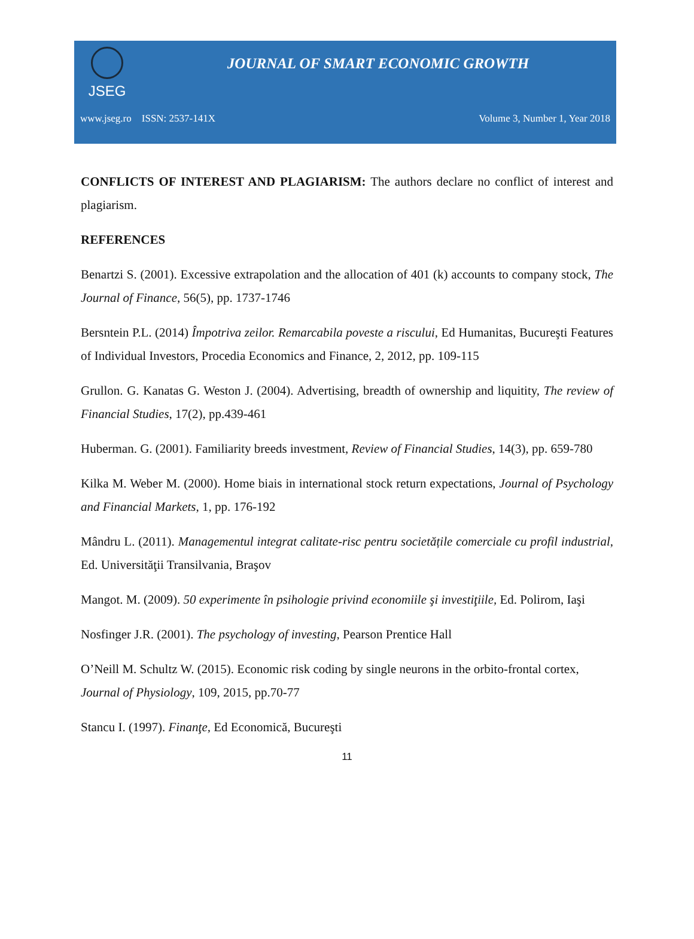JSEG
JOURNAL OF SMART ECONOMIC GROWTH
www.jseg.ro ISSN: 2537-141X Volume 3, Number 1, Year 2018
CONFLICTS OF INTEREST AND PLAGIARISM: The authors declare no conflict of interest and plagiarism.
REFERENCES
Benartzi S. (2001). Excessive extrapolation and the allocation of 401 (k) accounts to company stock, The Journal of Finance, 56(5), pp. 1737-1746
Bersntein P.L. (2014) Împotriva zeilor. Remarcabila poveste a riscului, Ed Humanitas, Bucureşti Features of Individual Investors, Procedia Economics and Finance, 2, 2012, pp. 109-115
Grullon. G. Kanatas G. Weston J. (2004). Advertising, breadth of ownership and liquitity, The review of Financial Studies, 17(2), pp.439-461
Huberman. G. (2001). Familiarity breeds investment, Review of Financial Studies, 14(3), pp. 659-780
Kilka M. Weber M. (2000). Home biais in international stock return expectations, Journal of Psychology and Financial Markets, 1, pp. 176-192
Mândru L. (2011). Managementul integrat calitate-risc pentru societățile comerciale cu profil industrial, Ed. Universităţii Transilvania, Braşov
Mangot. M. (2009). 50 experimente în psihologie privind economiile şi investiţiile, Ed. Polirom, Iaşi
Nosfinger J.R. (2001). The psychology of investing, Pearson Prentice Hall
O’Neill M. Schultz W. (2015). Economic risk coding by single neurons in the orbito-frontal cortex, Journal of Physiology, 109, 2015, pp.70-77
Stancu I. (1997). Finanţe, Ed Economică, Bucureşti
11